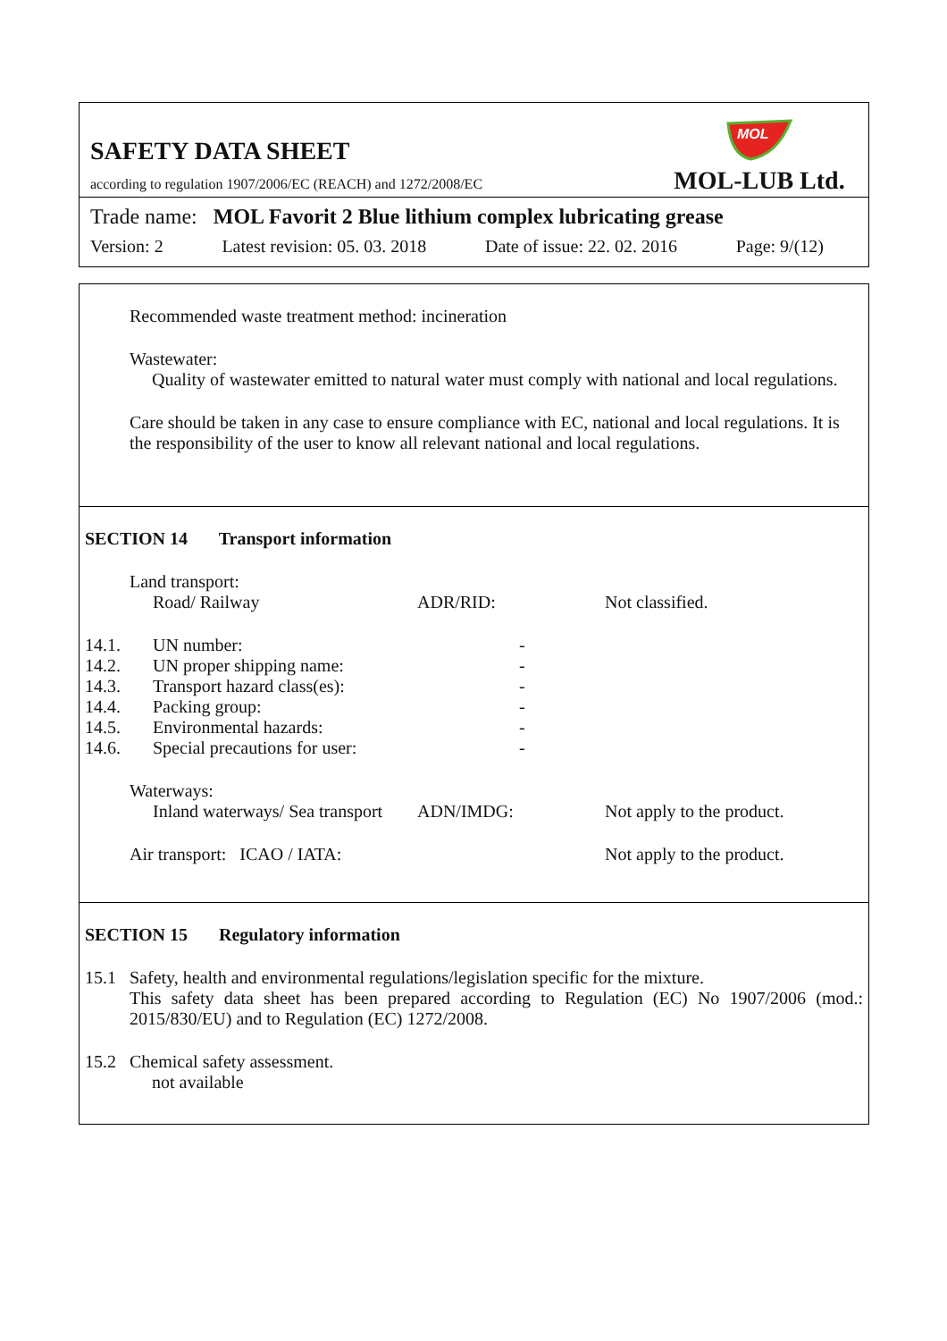SAFETY DATA SHEET
according to regulation 1907/2006/EC (REACH) and 1272/2008/EC
MOL
MOL-LUB Ltd.
Trade name: MOL Favorit 2 Blue lithium complex lubricating grease
Version: 2 Latest revision: 05. 03. 2018 Date of issue: 22. 02. 2016 Page: 9/(12)
Recommended waste treatment method: incineration
Wastewater:
Quality of wastewater emitted to natural water must comply with national and local regulations.
Care should be taken in any case to ensure compliance with EC, national and local regulations. It is the responsibility of the user to know all relevant national and local regulations.
SECTION 14 Transport information
| | Land transport: | | | |
| | | Road/ Railway | ADR/RID: | Not classified. |
| 14.1. | UN number: | | - | |
| 14.2. | UN proper shipping name: | | - | |
| 14.3. | Transport hazard class(es): | | - | |
| 14.4. | Packing group: | | - | |
| 14.5. | Environmental hazards: | | - | |
| 14.6. | Special precautions for user: | | - | |
| | Waterways: | | | |
| | | Inland waterways/ Sea transport | ADN/IMDG: | Not apply to the product. |
| | Air transport: ICAO / IATA: | | | Not apply to the product. |
SECTION 15 Regulatory information
| 15.1 | Safety, health and environmental regulations/legislation specific for the mixture. This safety data sheet has been prepared according to Regulation (EC) No 1907/2006 (mod.: 2015/830/EU) and to Regulation (EC) 1272/2008. |
| 15.2 | Chemical safety assessment. not available |